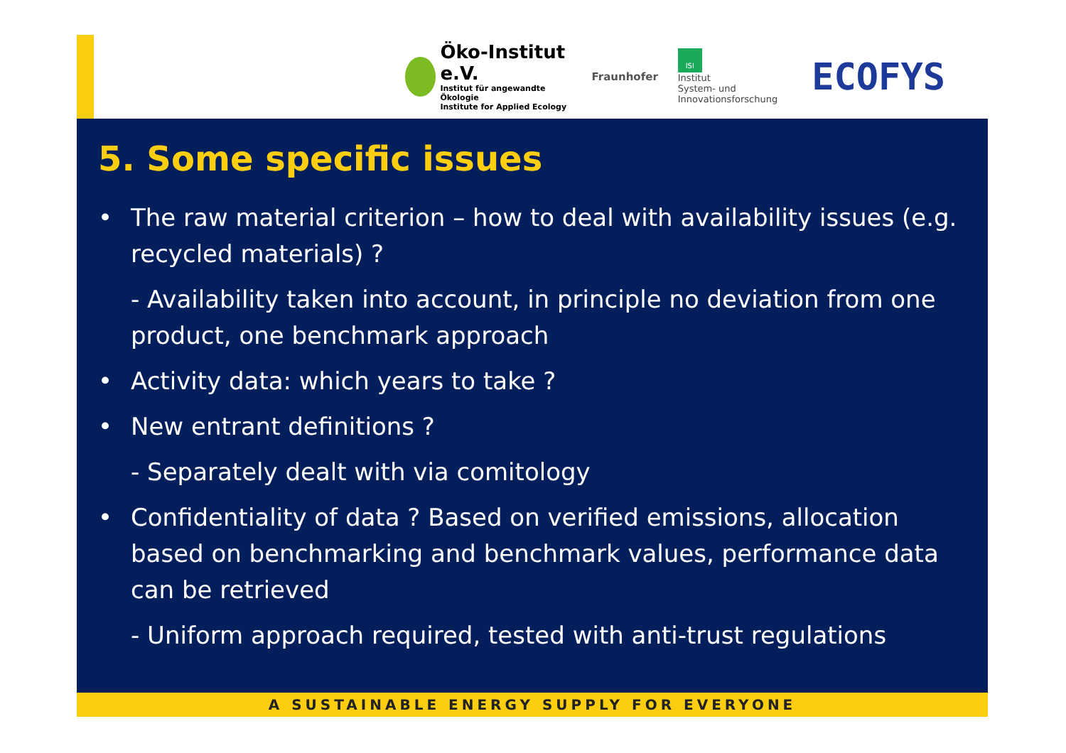Öko-Institut e.V.
Institut für angewandte Ökologie
Institute for Applied Ecology
Fraunhofer
ISI
Institut
System- und
Innovationsforschung
ECOFYS
5. Some specific issues
• The raw material criterion – how to deal with availability issues (e.g. recycled materials) ?
- Availability taken into account, in principle no deviation from one product, one benchmark approach
• Activity data: which years to take ?
• New entrant definitions ?
- Separately dealt with via comitology
• Confidentiality of data ? Based on verified emissions, allocation based on benchmarking and benchmark values, performance data can be retrieved
- Uniform approach required, tested with anti-trust regulations
A SUSTAINABLE ENERGY SUPPLY FOR EVERYONE